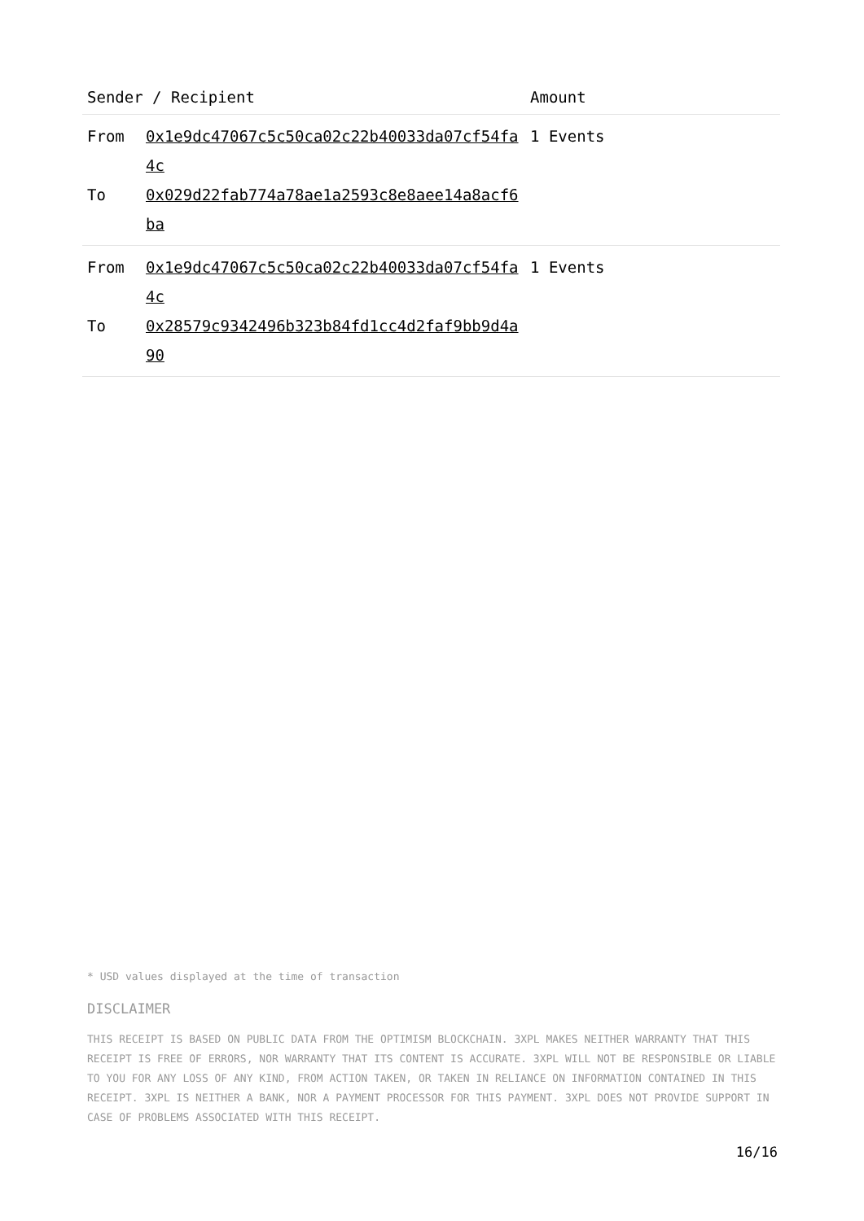| Sender / Recipient | | Amount |
| --- | --- | --- |
| From To | 0x1e9dc47067c5c50ca02c22b40033da07cf54fa4c 0x029d22fab774a78ae1a2593c8e8aee14a8acf6ba | 1 Events |
| From To | 0x1e9dc47067c5c50ca02c22b40033da07cf54fa4c 0x28579c9342496b323b84fd1cc4d2faf9bb9d4a90 | 1 Events |
* USD values displayed at the time of transaction
DISCLAIMER
THIS RECEIPT IS BASED ON PUBLIC DATA FROM THE OPTIMISM BLOCKCHAIN. 3XPL MAKES NEITHER WARRANTY THAT THIS RECEIPT IS FREE OF ERRORS, NOR WARRANTY THAT ITS CONTENT IS ACCURATE. 3XPL WILL NOT BE RESPONSIBLE OR LIABLE TO YOU FOR ANY LOSS OF ANY KIND, FROM ACTION TAKEN, OR TAKEN IN RELIANCE ON INFORMATION CONTAINED IN THIS RECEIPT. 3XPL IS NEITHER A BANK, NOR A PAYMENT PROCESSOR FOR THIS PAYMENT. 3XPL DOES NOT PROVIDE SUPPORT IN CASE OF PROBLEMS ASSOCIATED WITH THIS RECEIPT.
16/16